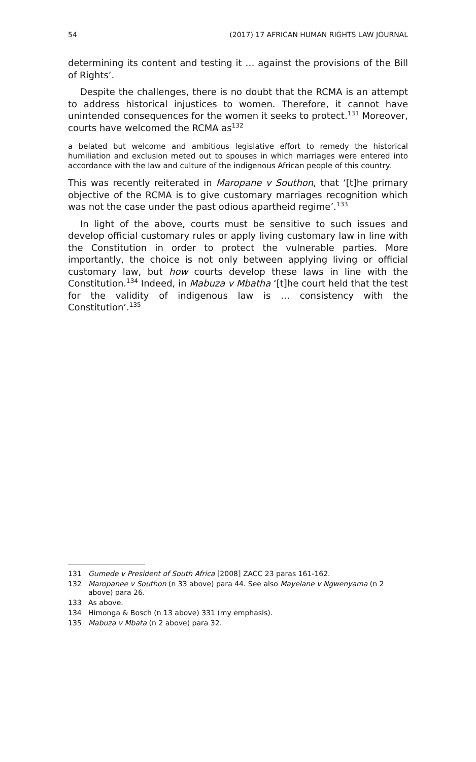54 (2017) 17 AFRICAN HUMAN RIGHTS LAW JOURNAL
determining its content and testing it … against the provisions of the Bill of Rights’.
Despite the challenges, there is no doubt that the RCMA is an attempt to address historical injustices to women. Therefore, it cannot have unintended consequences for the women it seeks to protect.<sup>131</sup> Moreover, courts have welcomed the RCMA as<sup>132</sup>
a belated but welcome and ambitious legislative effort to remedy the historical humiliation and exclusion meted out to spouses in which marriages were entered into accordance with the law and culture of the indigenous African people of this country.
This was recently reiterated in Maropane v Southon, that ‘[t]he primary objective of the RCMA is to give customary marriages recognition which was not the case under the past odious apartheid regime’.<sup>133</sup>
In light of the above, courts must be sensitive to such issues and develop official customary rules or apply living customary law in line with the Constitution in order to protect the vulnerable parties. More importantly, the choice is not only between applying living or official customary law, but how courts develop these laws in line with the Constitution.<sup>134</sup> Indeed, in Mabuza v Mbatha ‘[t]he court held that the test for the validity of indigenous law is … consistency with the Constitution’.<sup>135</sup>
131 Gumede v President of South Africa [2008] ZACC 23 paras 161-162.
132 Maropanee v Southon (n 33 above) para 44. See also Mayelane v Ngwenyama (n 2 above) para 26.
133 As above.
134 Himonga & Bosch (n 13 above) 331 (my emphasis).
135 Mabuza v Mbata (n 2 above) para 32.